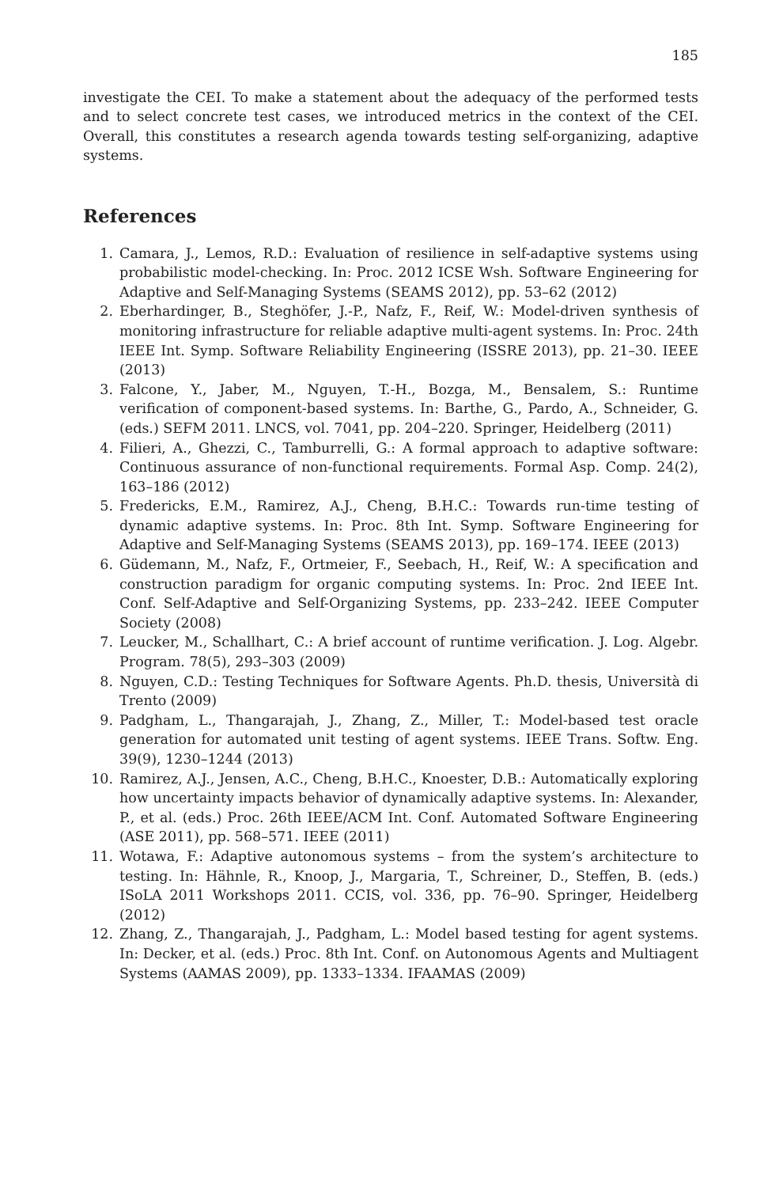185
investigate the CEI. To make a statement about the adequacy of the performed tests and to select concrete test cases, we introduced metrics in the context of the CEI. Overall, this constitutes a research agenda towards testing self-organizing, adaptive systems.
References
1. Camara, J., Lemos, R.D.: Evaluation of resilience in self-adaptive systems using probabilistic model-checking. In: Proc. 2012 ICSE Wsh. Software Engineering for Adaptive and Self-Managing Systems (SEAMS 2012), pp. 53–62 (2012)
2. Eberhardinger, B., Steghöfer, J.-P., Nafz, F., Reif, W.: Model-driven synthesis of monitoring infrastructure for reliable adaptive multi-agent systems. In: Proc. 24th IEEE Int. Symp. Software Reliability Engineering (ISSRE 2013), pp. 21–30. IEEE (2013)
3. Falcone, Y., Jaber, M., Nguyen, T.-H., Bozga, M., Bensalem, S.: Runtime verification of component-based systems. In: Barthe, G., Pardo, A., Schneider, G. (eds.) SEFM 2011. LNCS, vol. 7041, pp. 204–220. Springer, Heidelberg (2011)
4. Filieri, A., Ghezzi, C., Tamburrelli, G.: A formal approach to adaptive software: Continuous assurance of non-functional requirements. Formal Asp. Comp. 24(2), 163–186 (2012)
5. Fredericks, E.M., Ramirez, A.J., Cheng, B.H.C.: Towards run-time testing of dynamic adaptive systems. In: Proc. 8th Int. Symp. Software Engineering for Adaptive and Self-Managing Systems (SEAMS 2013), pp. 169–174. IEEE (2013)
6. Güdemann, M., Nafz, F., Ortmeier, F., Seebach, H., Reif, W.: A specification and construction paradigm for organic computing systems. In: Proc. 2nd IEEE Int. Conf. Self-Adaptive and Self-Organizing Systems, pp. 233–242. IEEE Computer Society (2008)
7. Leucker, M., Schallhart, C.: A brief account of runtime verification. J. Log. Algebr. Program. 78(5), 293–303 (2009)
8. Nguyen, C.D.: Testing Techniques for Software Agents. Ph.D. thesis, Università di Trento (2009)
9. Padgham, L., Thangarajah, J., Zhang, Z., Miller, T.: Model-based test oracle generation for automated unit testing of agent systems. IEEE Trans. Softw. Eng. 39(9), 1230–1244 (2013)
10. Ramirez, A.J., Jensen, A.C., Cheng, B.H.C., Knoester, D.B.: Automatically exploring how uncertainty impacts behavior of dynamically adaptive systems. In: Alexander, P., et al. (eds.) Proc. 26th IEEE/ACM Int. Conf. Automated Software Engineering (ASE 2011), pp. 568–571. IEEE (2011)
11. Wotawa, F.: Adaptive autonomous systems – from the system’s architecture to testing. In: Hähnle, R., Knoop, J., Margaria, T., Schreiner, D., Steffen, B. (eds.) ISoLA 2011 Workshops 2011. CCIS, vol. 336, pp. 76–90. Springer, Heidelberg (2012)
12. Zhang, Z., Thangarajah, J., Padgham, L.: Model based testing for agent systems. In: Decker, et al. (eds.) Proc. 8th Int. Conf. on Autonomous Agents and Multiagent Systems (AAMAS 2009), pp. 1333–1334. IFAAMAS (2009)